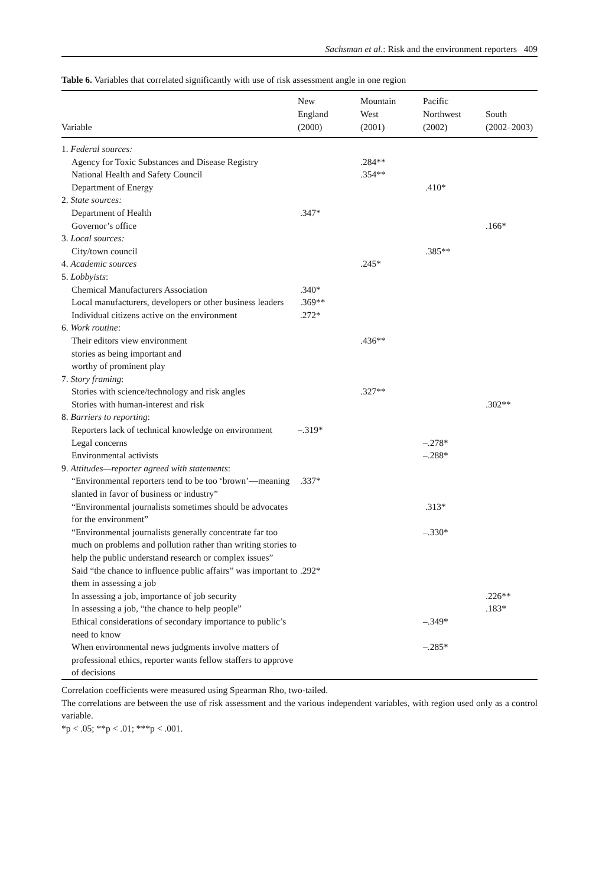Sachsman et al.: Risk and the environment reporters 409
Table 6. Variables that correlated significantly with use of risk assessment angle in one region
| Variable | New England (2000) | Mountain West (2001) | Pacific Northwest (2002) | South (2002–2003) |
| --- | --- | --- | --- | --- |
| 1. Federal sources: | | | | |
| Agency for Toxic Substances and Disease Registry | | .284** | | |
| National Health and Safety Council | | .354** | | |
| Department of Energy | | | .410* | |
| 2. State sources: | | | | |
| Department of Health | .347* | | | |
| Governor’s office | | | | .166* |
| 3. Local sources: | | | | |
| City/town council | | | .385** | |
| 4. Academic sources | | .245* | | |
| 5. Lobbyists : | | | | |
| Chemical Manufacturers Association | .340* | | | |
| Local manufacturers, developers or other business leaders | .369** | | | |
| Individual citizens active on the environment | .272* | | | |
| 6. Work routine : | | | | |
| Their editors view environment stories as being important and worthy of prominent play | | .436** | | |
| 7. Story framing : | | | | |
| Stories with science/technology and risk angles | | .327** | | |
| Stories with human-interest and risk | | | | .302** |
| 8. Barriers to reporting : | | | | |
| Reporters lack of technical knowledge on environment | –.319* | | | |
| Legal concerns | | | –.278* | |
| Environmental activists | | | –.288* | |
| 9. Attitudes—reporter agreed with statements : | | | | |
| “Environmental reporters tend to be too ‘brown’—meaning slanted in favor of business or industry” | .337* | | | |
| “Environmental journalists sometimes should be advocates for the environment” | | | .313* | |
| “Environmental journalists generally concentrate far too much on problems and pollution rather than writing stories to help the public understand research or complex issues” | | | –.330* | |
| Said “the chance to influence public affairs” was important to them in assessing a job | .292* | | | |
| In assessing a job, importance of job security | | | | .226** |
| In assessing a job, “the chance to help people” | | | | .183* |
| Ethical considerations of secondary importance to public’s need to know | | | –.349* | |
| When environmental news judgments involve matters of professional ethics, reporter wants fellow staffers to approve of decisions | | | –.285* | |
Correlation coefficients were measured using Spearman Rho, two-tailed.
The correlations are between the use of risk assessment and the various independent variables, with region used only as a control variable.
*p < .05; **p < .01; ***p < .001.